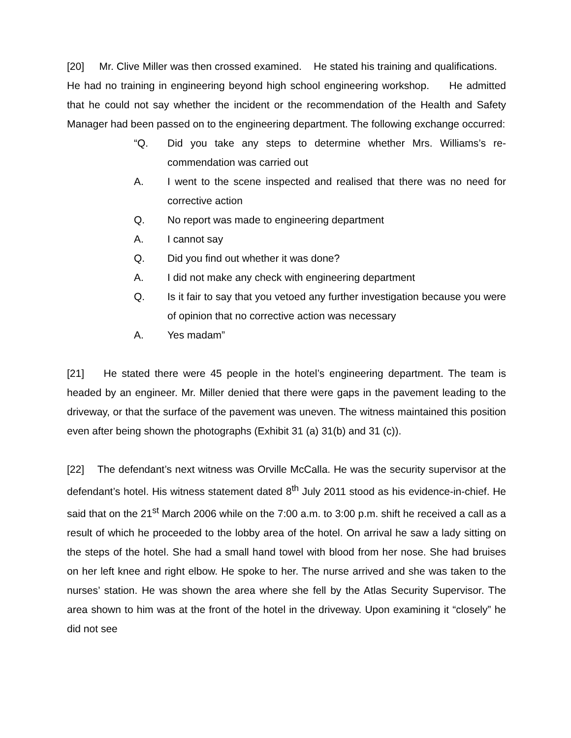[20] Mr. Clive Miller was then crossed examined. He stated his training and qualifications. He had no training in engineering beyond high school engineering workshop. He admitted that he could not say whether the incident or the recommendation of the Health and Safety Manager had been passed on to the engineering department. The following exchange occurred:
“Q. Did you take any steps to determine whether Mrs. Williams’s re-commendation was carried out
A. I went to the scene inspected and realised that there was no need for corrective action
Q. No report was made to engineering department
A. I cannot say
Q. Did you find out whether it was done?
A. I did not make any check with engineering department
Q. Is it fair to say that you vetoed any further investigation because you were of opinion that no corrective action was necessary
A. Yes madam”
[21] He stated there were 45 people in the hotel’s engineering department. The team is headed by an engineer. Mr. Miller denied that there were gaps in the pavement leading to the driveway, or that the surface of the pavement was uneven. The witness maintained this position even after being shown the photographs (Exhibit 31 (a) 31(b) and 31 (c)).
[22] The defendant’s next witness was Orville McCalla. He was the security supervisor at the defendant’s hotel. His witness statement dated 8<sup>th</sup> July 2011 stood as his evidence-in-chief. He said that on the 21<sup>st</sup> March 2006 while on the 7:00 a.m. to 3:00 p.m. shift he received a call as a result of which he proceeded to the lobby area of the hotel. On arrival he saw a lady sitting on the steps of the hotel. She had a small hand towel with blood from her nose. She had bruises on her left knee and right elbow. He spoke to her. The nurse arrived and she was taken to the nurses’ station. He was shown the area where she fell by the Atlas Security Supervisor. The area shown to him was at the front of the hotel in the driveway. Upon examining it “closely” he did not see